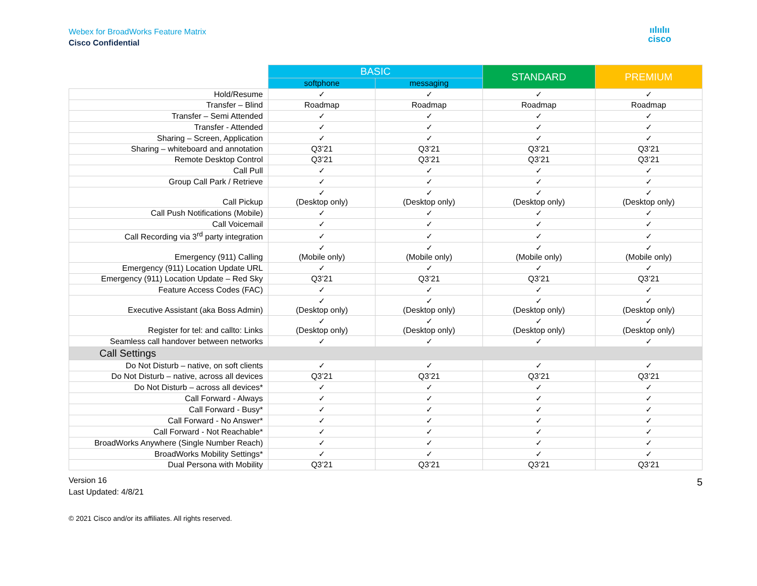Webex for BroadWorks Feature Matrix
Cisco Confidential
ıılıılıı
cisco
| | BASIC | | STANDARD | PREMIUM |
| --- | --- | --- | --- | --- |
| | softphone | messaging | | |
| Hold/Resume | ✓ | ✓ | ✓ | ✓ |
| Transfer – Blind | Roadmap | Roadmap | Roadmap | Roadmap |
| Transfer – Semi Attended | ✓ | ✓ | ✓ | ✓ |
| Transfer - Attended | ✓ | ✓ | ✓ | ✓ |
| Sharing – Screen, Application | ✓ | ✓ | ✓ | ✓ |
| Sharing – whiteboard and annotation | Q3’21 | Q3’21 | Q3’21 | Q3’21 |
| Remote Desktop Control | Q3’21 | Q3’21 | Q3’21 | Q3’21 |
| Call Pull | ✓ | ✓ | ✓ | ✓ |
| Group Call Park / Retrieve | ✓ | ✓ | ✓ | ✓ |
| Call Pickup | ✓ (Desktop only) | ✓ (Desktop only) | ✓ (Desktop only) | ✓ (Desktop only) |
| Call Push Notifications (Mobile) | ✓ | ✓ | ✓ | ✓ |
| Call Voicemail | ✓ | ✓ | ✓ | ✓ |
| Call Recording via 3<sup>rd</sup> party integration | ✓ | ✓ | ✓ | ✓ |
| Emergency (911) Calling | ✓ (Mobile only) | ✓ (Mobile only) | ✓ (Mobile only) | ✓ (Mobile only) |
| Emergency (911) Location Update URL | ✓ | ✓ | ✓ | ✓ |
| Emergency (911) Location Update – Red Sky | Q3’21 | Q3’21 | Q3’21 | Q3’21 |
| Feature Access Codes (FAC) | ✓ | ✓ | ✓ | ✓ |
| Executive Assistant (aka Boss Admin) | ✓ (Desktop only) | ✓ (Desktop only) | ✓ (Desktop only) | ✓ (Desktop only) |
| Register for tel: and callto: Links | ✓ (Desktop only) | ✓ (Desktop only) | ✓ (Desktop only) | ✓ (Desktop only) |
| Seamless call handover between networks | ✓ | ✓ | ✓ | ✓ |
| Call Settings | | | | |
| Do Not Disturb – native, on soft clients | ✓ | ✓ | ✓ | ✓ |
| Do Not Disturb – native, across all devices | Q3’21 | Q3’21 | Q3’21 | Q3’21 |
| Do Not Disturb – across all devices* | ✓ | ✓ | ✓ | ✓ |
| Call Forward - Always | ✓ | ✓ | ✓ | ✓ |
| Call Forward - Busy* | ✓ | ✓ | ✓ | ✓ |
| Call Forward - No Answer* | ✓ | ✓ | ✓ | ✓ |
| Call Forward - Not Reachable* | ✓ | ✓ | ✓ | ✓ |
| BroadWorks Anywhere (Single Number Reach) | ✓ | ✓ | ✓ | ✓ |
| BroadWorks Mobility Settings* | ✓ | ✓ | ✓ | ✓ |
| Dual Persona with Mobility | Q3’21 | Q3’21 | Q3’21 | Q3’21 |
Version 16
Last Updated: 4/8/21
5
© 2021 Cisco and/or its affiliates. All rights reserved.